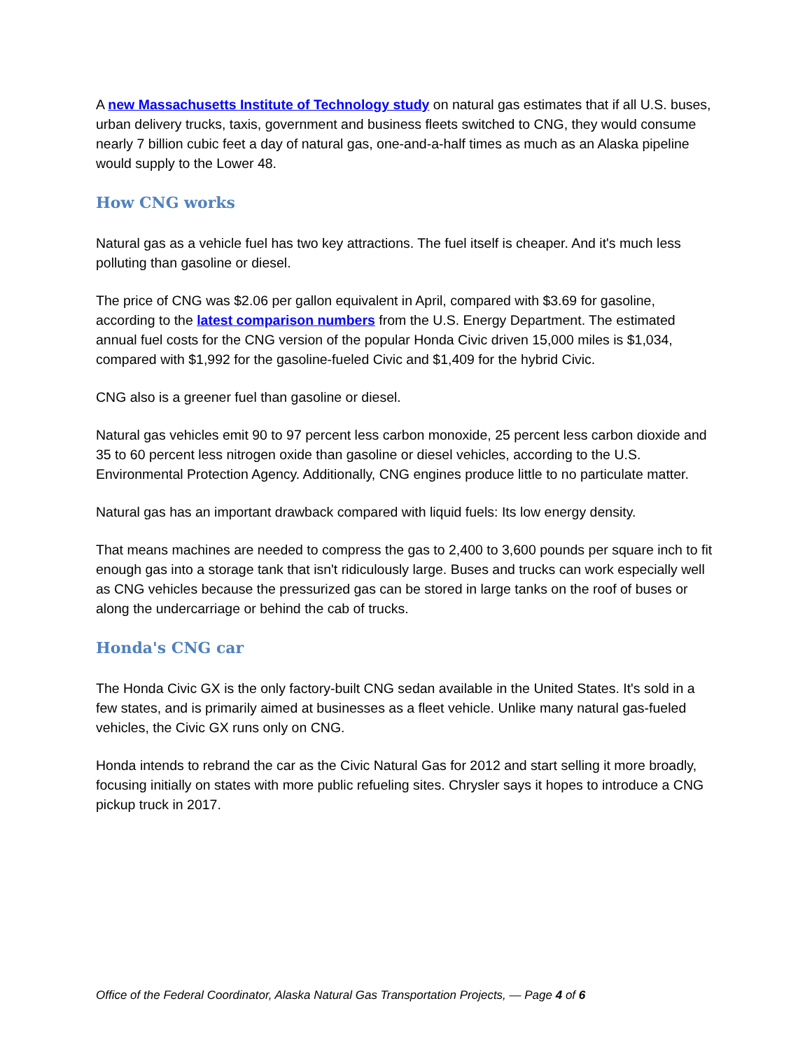A new Massachusetts Institute of Technology study on natural gas estimates that if all U.S. buses, urban delivery trucks, taxis, government and business fleets switched to CNG, they would consume nearly 7 billion cubic feet a day of natural gas, one-and-a-half times as much as an Alaska pipeline would supply to the Lower 48.
How CNG works
Natural gas as a vehicle fuel has two key attractions. The fuel itself is cheaper. And it's much less polluting than gasoline or diesel.
The price of CNG was $2.06 per gallon equivalent in April, compared with $3.69 for gasoline, according to the latest comparison numbers from the U.S. Energy Department. The estimated annual fuel costs for the CNG version of the popular Honda Civic driven 15,000 miles is $1,034, compared with $1,992 for the gasoline-fueled Civic and $1,409 for the hybrid Civic.
CNG also is a greener fuel than gasoline or diesel.
Natural gas vehicles emit 90 to 97 percent less carbon monoxide, 25 percent less carbon dioxide and 35 to 60 percent less nitrogen oxide than gasoline or diesel vehicles, according to the U.S. Environmental Protection Agency. Additionally, CNG engines produce little to no particulate matter.
Natural gas has an important drawback compared with liquid fuels: Its low energy density.
That means machines are needed to compress the gas to 2,400 to 3,600 pounds per square inch to fit enough gas into a storage tank that isn't ridiculously large. Buses and trucks can work especially well as CNG vehicles because the pressurized gas can be stored in large tanks on the roof of buses or along the undercarriage or behind the cab of trucks.
Honda's CNG car
The Honda Civic GX is the only factory-built CNG sedan available in the United States. It's sold in a few states, and is primarily aimed at businesses as a fleet vehicle. Unlike many natural gas-fueled vehicles, the Civic GX runs only on CNG.
Honda intends to rebrand the car as the Civic Natural Gas for 2012 and start selling it more broadly, focusing initially on states with more public refueling sites. Chrysler says it hopes to introduce a CNG pickup truck in 2017.
Office of the Federal Coordinator, Alaska Natural Gas Transportation Projects, — Page 4 of 6